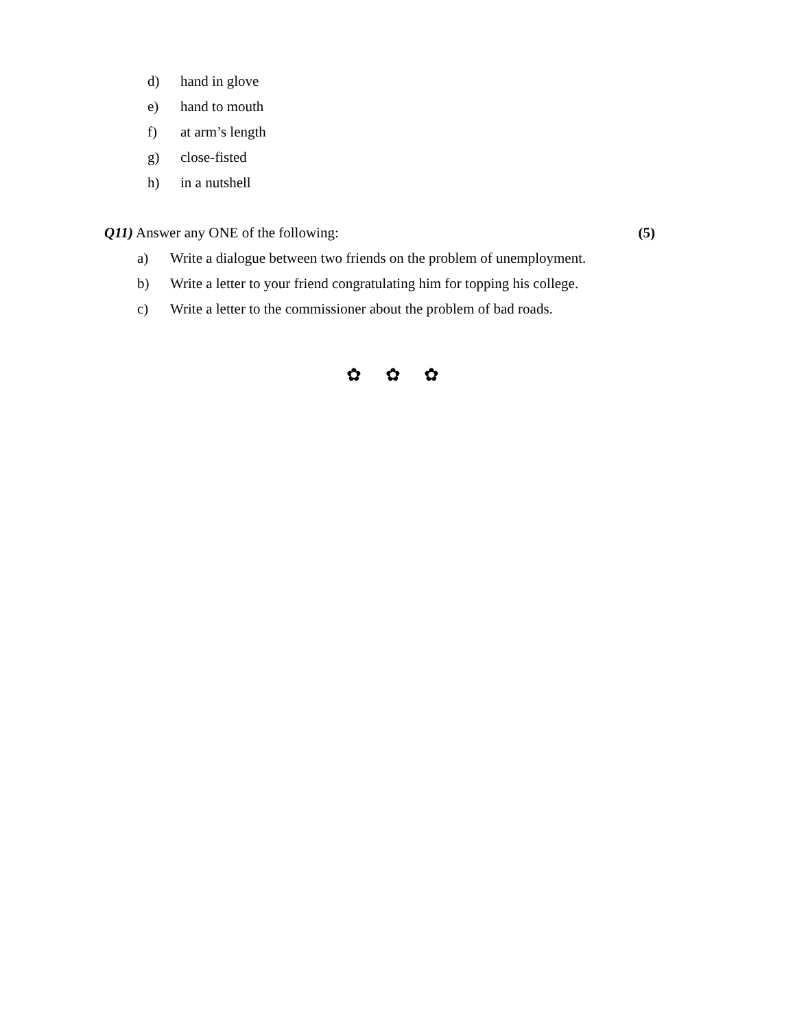d) hand in glove
e) hand to mouth
f) at arm’s length
g) close-fisted
h) in a nutshell
Q11) Answer any ONE of the following: (5)
a) Write a dialogue between two friends on the problem of unemployment.
b) Write a letter to your friend congratulating him for topping his college.
c) Write a letter to the commissioner about the problem of bad roads.
✿ ✿ ✿